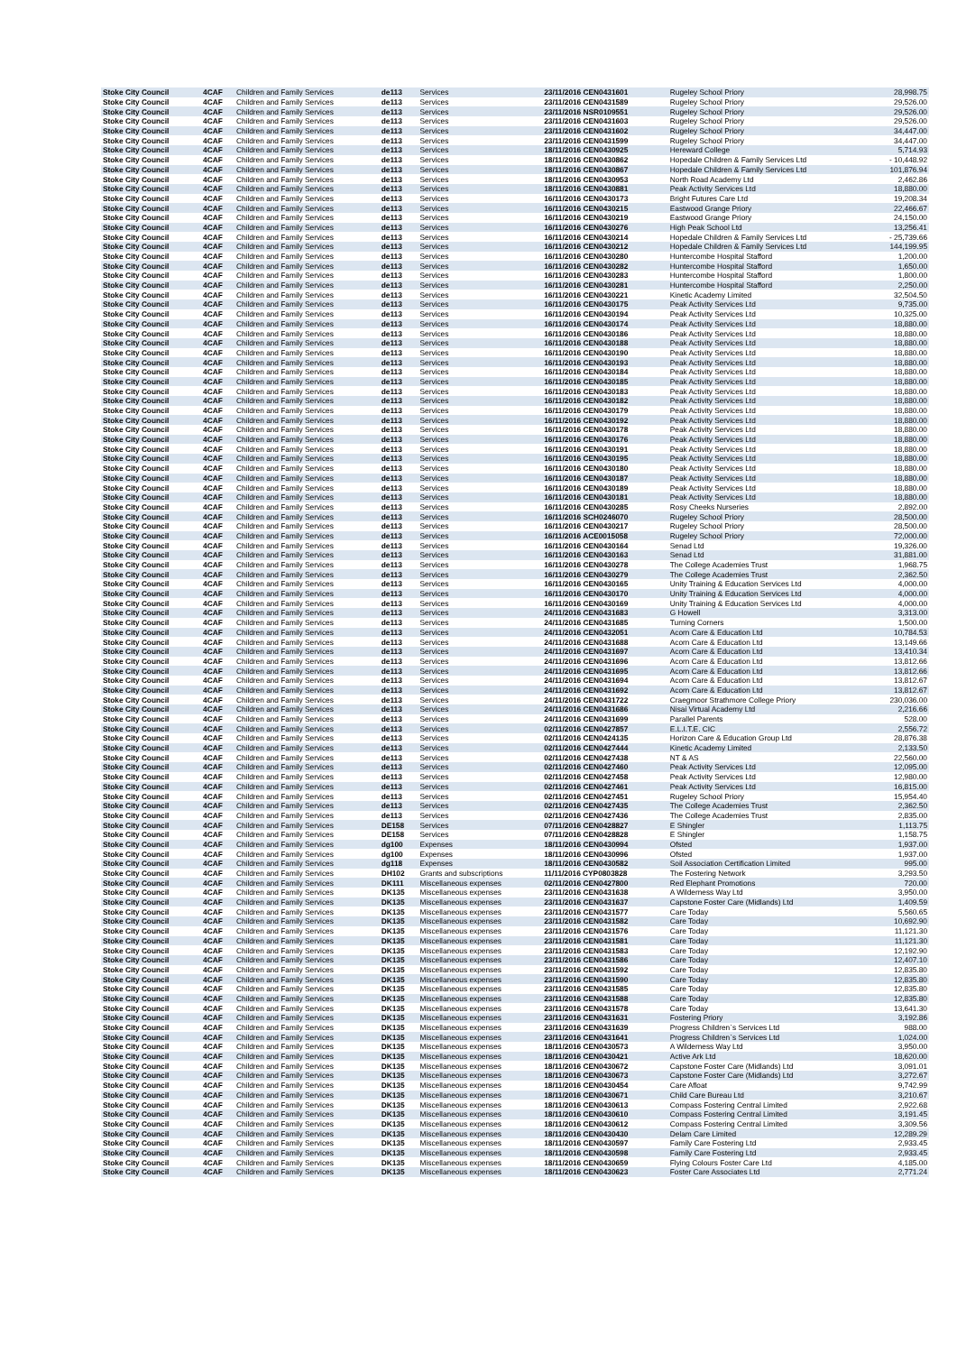| Stoke City Council | 4CAF | Children and Family Services | de113 | Services | 23/11/2016 CEN0431601 | Rugeley School Priory | 28,998.75 |
| Stoke City Council | 4CAF | Children and Family Services | de113 | Services | 23/11/2016 CEN0431589 | Rugeley School Priory | 29,526.00 |
| Stoke City Council | 4CAF | Children and Family Services | de113 | Services | 23/11/2016 NSR0109551 | Rugeley School Priory | 29,526.00 |
| Stoke City Council | 4CAF | Children and Family Services | de113 | Services | 23/11/2016 CEN0431603 | Rugeley School Priory | 29,526.00 |
| Stoke City Council | 4CAF | Children and Family Services | de113 | Services | 23/11/2016 CEN0431602 | Rugeley School Priory | 34,447.00 |
| Stoke City Council | 4CAF | Children and Family Services | de113 | Services | 23/11/2016 CEN0431599 | Rugeley School Priory | 34,447.00 |
| Stoke City Council | 4CAF | Children and Family Services | de113 | Services | 18/11/2016 CEN0430925 | Hereward College | 5,714.93 |
| Stoke City Council | 4CAF | Children and Family Services | de113 | Services | 18/11/2016 CEN0430862 | Hopedale Children & Family Services Ltd | - 10,448.92 |
| Stoke City Council | 4CAF | Children and Family Services | de113 | Services | 18/11/2016 CEN0430867 | Hopedale Children & Family Services Ltd | 101,876.94 |
| Stoke City Council | 4CAF | Children and Family Services | de113 | Services | 18/11/2016 CEN0430953 | North Road Academy Ltd | 2,462.86 |
| Stoke City Council | 4CAF | Children and Family Services | de113 | Services | 18/11/2016 CEN0430881 | Peak Activity Services Ltd | 18,880.00 |
| Stoke City Council | 4CAF | Children and Family Services | de113 | Services | 16/11/2016 CEN0430173 | Bright Futures Care Ltd | 19,208.34 |
| Stoke City Council | 4CAF | Children and Family Services | de113 | Services | 16/11/2016 CEN0430215 | Eastwood Grange Priory | 22,466.67 |
| Stoke City Council | 4CAF | Children and Family Services | de113 | Services | 16/11/2016 CEN0430219 | Eastwood Grange Priory | 24,150.00 |
| Stoke City Council | 4CAF | Children and Family Services | de113 | Services | 16/11/2016 CEN0430276 | High Peak School Ltd | 13,256.41 |
| Stoke City Council | 4CAF | Children and Family Services | de113 | Services | 16/11/2016 CEN0430214 | Hopedale Children & Family Services Ltd | - 25,739.66 |
| Stoke City Council | 4CAF | Children and Family Services | de113 | Services | 16/11/2016 CEN0430212 | Hopedale Children & Family Services Ltd | 144,199.95 |
| Stoke City Council | 4CAF | Children and Family Services | de113 | Services | 16/11/2016 CEN0430280 | Huntercombe Hospital Stafford | 1,200.00 |
| Stoke City Council | 4CAF | Children and Family Services | de113 | Services | 16/11/2016 CEN0430282 | Huntercombe Hospital Stafford | 1,650.00 |
| Stoke City Council | 4CAF | Children and Family Services | de113 | Services | 16/11/2016 CEN0430283 | Huntercombe Hospital Stafford | 1,800.00 |
| Stoke City Council | 4CAF | Children and Family Services | de113 | Services | 16/11/2016 CEN0430281 | Huntercombe Hospital Stafford | 2,250.00 |
| Stoke City Council | 4CAF | Children and Family Services | de113 | Services | 16/11/2016 CEN0430221 | Kinetic Academy Limited | 32,504.50 |
| Stoke City Council | 4CAF | Children and Family Services | de113 | Services | 16/11/2016 CEN0430175 | Peak Activity Services Ltd | 9,735.00 |
| Stoke City Council | 4CAF | Children and Family Services | de113 | Services | 16/11/2016 CEN0430194 | Peak Activity Services Ltd | 10,325.00 |
| Stoke City Council | 4CAF | Children and Family Services | de113 | Services | 16/11/2016 CEN0430174 | Peak Activity Services Ltd | 18,880.00 |
| Stoke City Council | 4CAF | Children and Family Services | de113 | Services | 16/11/2016 CEN0430186 | Peak Activity Services Ltd | 18,880.00 |
| Stoke City Council | 4CAF | Children and Family Services | de113 | Services | 16/11/2016 CEN0430188 | Peak Activity Services Ltd | 18,880.00 |
| Stoke City Council | 4CAF | Children and Family Services | de113 | Services | 16/11/2016 CEN0430190 | Peak Activity Services Ltd | 18,880.00 |
| Stoke City Council | 4CAF | Children and Family Services | de113 | Services | 16/11/2016 CEN0430193 | Peak Activity Services Ltd | 18,880.00 |
| Stoke City Council | 4CAF | Children and Family Services | de113 | Services | 16/11/2016 CEN0430184 | Peak Activity Services Ltd | 18,880.00 |
| Stoke City Council | 4CAF | Children and Family Services | de113 | Services | 16/11/2016 CEN0430185 | Peak Activity Services Ltd | 18,880.00 |
| Stoke City Council | 4CAF | Children and Family Services | de113 | Services | 16/11/2016 CEN0430183 | Peak Activity Services Ltd | 18,880.00 |
| Stoke City Council | 4CAF | Children and Family Services | de113 | Services | 16/11/2016 CEN0430182 | Peak Activity Services Ltd | 18,880.00 |
| Stoke City Council | 4CAF | Children and Family Services | de113 | Services | 16/11/2016 CEN0430179 | Peak Activity Services Ltd | 18,880.00 |
| Stoke City Council | 4CAF | Children and Family Services | de113 | Services | 16/11/2016 CEN0430192 | Peak Activity Services Ltd | 18,880.00 |
| Stoke City Council | 4CAF | Children and Family Services | de113 | Services | 16/11/2016 CEN0430178 | Peak Activity Services Ltd | 18,880.00 |
| Stoke City Council | 4CAF | Children and Family Services | de113 | Services | 16/11/2016 CEN0430176 | Peak Activity Services Ltd | 18,880.00 |
| Stoke City Council | 4CAF | Children and Family Services | de113 | Services | 16/11/2016 CEN0430191 | Peak Activity Services Ltd | 18,880.00 |
| Stoke City Council | 4CAF | Children and Family Services | de113 | Services | 16/11/2016 CEN0430195 | Peak Activity Services Ltd | 18,880.00 |
| Stoke City Council | 4CAF | Children and Family Services | de113 | Services | 16/11/2016 CEN0430180 | Peak Activity Services Ltd | 18,880.00 |
| Stoke City Council | 4CAF | Children and Family Services | de113 | Services | 16/11/2016 CEN0430187 | Peak Activity Services Ltd | 18,880.00 |
| Stoke City Council | 4CAF | Children and Family Services | de113 | Services | 16/11/2016 CEN0430189 | Peak Activity Services Ltd | 18,880.00 |
| Stoke City Council | 4CAF | Children and Family Services | de113 | Services | 16/11/2016 CEN0430181 | Peak Activity Services Ltd | 18,880.00 |
| Stoke City Council | 4CAF | Children and Family Services | de113 | Services | 16/11/2016 CEN0430285 | Rosy Cheeks Nurseries | 2,892.00 |
| Stoke City Council | 4CAF | Children and Family Services | de113 | Services | 16/11/2016 SCH0246070 | Rugeley School Priory | 28,500.00 |
| Stoke City Council | 4CAF | Children and Family Services | de113 | Services | 16/11/2016 CEN0430217 | Rugeley School Priory | 28,500.00 |
| Stoke City Council | 4CAF | Children and Family Services | de113 | Services | 16/11/2016 ACE0015058 | Rugeley School Priory | 72,000.00 |
| Stoke City Council | 4CAF | Children and Family Services | de113 | Services | 16/11/2016 CEN0430164 | Senad Ltd | 19,326.00 |
| Stoke City Council | 4CAF | Children and Family Services | de113 | Services | 16/11/2016 CEN0430163 | Senad Ltd | 31,881.00 |
| Stoke City Council | 4CAF | Children and Family Services | de113 | Services | 16/11/2016 CEN0430278 | The College Academies Trust | 1,968.75 |
| Stoke City Council | 4CAF | Children and Family Services | de113 | Services | 16/11/2016 CEN0430279 | The College Academies Trust | 2,362.50 |
| Stoke City Council | 4CAF | Children and Family Services | de113 | Services | 16/11/2016 CEN0430165 | Unity Training & Education Services Ltd | 4,000.00 |
| Stoke City Council | 4CAF | Children and Family Services | de113 | Services | 16/11/2016 CEN0430170 | Unity Training & Education Services Ltd | 4,000.00 |
| Stoke City Council | 4CAF | Children and Family Services | de113 | Services | 16/11/2016 CEN0430169 | Unity Training & Education Services Ltd | 4,000.00 |
| Stoke City Council | 4CAF | Children and Family Services | de113 | Services | 24/11/2016 CEN0431683 | G Howell | 3,313.00 |
| Stoke City Council | 4CAF | Children and Family Services | de113 | Services | 24/11/2016 CEN0431685 | Turning Corners | 1,500.00 |
| Stoke City Council | 4CAF | Children and Family Services | de113 | Services | 24/11/2016 CEN0432051 | Acorn Care & Education Ltd | 10,784.53 |
| Stoke City Council | 4CAF | Children and Family Services | de113 | Services | 24/11/2016 CEN0431688 | Acorn Care & Education Ltd | 13,149.66 |
| Stoke City Council | 4CAF | Children and Family Services | de113 | Services | 24/11/2016 CEN0431697 | Acorn Care & Education Ltd | 13,410.34 |
| Stoke City Council | 4CAF | Children and Family Services | de113 | Services | 24/11/2016 CEN0431696 | Acorn Care & Education Ltd | 13,812.66 |
| Stoke City Council | 4CAF | Children and Family Services | de113 | Services | 24/11/2016 CEN0431695 | Acorn Care & Education Ltd | 13,812.66 |
| Stoke City Council | 4CAF | Children and Family Services | de113 | Services | 24/11/2016 CEN0431694 | Acorn Care & Education Ltd | 13,812.67 |
| Stoke City Council | 4CAF | Children and Family Services | de113 | Services | 24/11/2016 CEN0431692 | Acorn Care & Education Ltd | 13,812.67 |
| Stoke City Council | 4CAF | Children and Family Services | de113 | Services | 24/11/2016 CEN0431722 | Craegmoor Strathmore College Priory | 230,036.00 |
| Stoke City Council | 4CAF | Children and Family Services | de113 | Services | 24/11/2016 CEN0431686 | Nisai Virtual Academy Ltd | 2,216.66 |
| Stoke City Council | 4CAF | Children and Family Services | de113 | Services | 24/11/2016 CEN0431699 | Parallel Parents | 528.00 |
| Stoke City Council | 4CAF | Children and Family Services | de113 | Services | 02/11/2016 CEN0427857 | E.L.I.T.E. CIC | 2,556.72 |
| Stoke City Council | 4CAF | Children and Family Services | de113 | Services | 02/11/2016 CEN0424135 | Horizon Care & Education Group Ltd | 28,876.38 |
| Stoke City Council | 4CAF | Children and Family Services | de113 | Services | 02/11/2016 CEN0427444 | Kinetic Academy Limited | 2,133.50 |
| Stoke City Council | 4CAF | Children and Family Services | de113 | Services | 02/11/2016 CEN0427438 | NT & AS | 22,560.00 |
| Stoke City Council | 4CAF | Children and Family Services | de113 | Services | 02/11/2016 CEN0427460 | Peak Activity Services Ltd | 12,095.00 |
| Stoke City Council | 4CAF | Children and Family Services | de113 | Services | 02/11/2016 CEN0427458 | Peak Activity Services Ltd | 12,980.00 |
| Stoke City Council | 4CAF | Children and Family Services | de113 | Services | 02/11/2016 CEN0427461 | Peak Activity Services Ltd | 16,815.00 |
| Stoke City Council | 4CAF | Children and Family Services | de113 | Services | 02/11/2016 CEN0427451 | Rugeley School Priory | 15,954.40 |
| Stoke City Council | 4CAF | Children and Family Services | de113 | Services | 02/11/2016 CEN0427435 | The College Academies Trust | 2,362.50 |
| Stoke City Council | 4CAF | Children and Family Services | de113 | Services | 02/11/2016 CEN0427436 | The College Academies Trust | 2,835.00 |
| Stoke City Council | 4CAF | Children and Family Services | DE158 | Services | 07/11/2016 CEN0428827 | E Shingler | 1,113.75 |
| Stoke City Council | 4CAF | Children and Family Services | DE158 | Services | 07/11/2016 CEN0428828 | E Shingler | 1,158.75 |
| Stoke City Council | 4CAF | Children and Family Services | dg100 | Expenses | 18/11/2016 CEN0430994 | Ofsted | 1,937.00 |
| Stoke City Council | 4CAF | Children and Family Services | dg100 | Expenses | 18/11/2016 CEN0430996 | Ofsted | 1,937.00 |
| Stoke City Council | 4CAF | Children and Family Services | dg118 | Expenses | 18/11/2016 CEN0430582 | Soil Association Certification Limited | 995.00 |
| Stoke City Council | 4CAF | Children and Family Services | DH102 | Grants and subscriptions | 11/11/2016 CYP0803828 | The Fostering Network | 3,293.50 |
| Stoke City Council | 4CAF | Children and Family Services | DK111 | Miscellaneous expenses | 02/11/2016 CEN0427800 | Red Elephant Promotions | 720.00 |
| Stoke City Council | 4CAF | Children and Family Services | DK135 | Miscellaneous expenses | 23/11/2016 CEN0431638 | A Wilderness Way Ltd | 3,950.00 |
| Stoke City Council | 4CAF | Children and Family Services | DK135 | Miscellaneous expenses | 23/11/2016 CEN0431637 | Capstone Foster Care (Midlands) Ltd | 1,409.59 |
| Stoke City Council | 4CAF | Children and Family Services | DK135 | Miscellaneous expenses | 23/11/2016 CEN0431577 | Care Today | 5,560.65 |
| Stoke City Council | 4CAF | Children and Family Services | DK135 | Miscellaneous expenses | 23/11/2016 CEN0431582 | Care Today | 10,692.90 |
| Stoke City Council | 4CAF | Children and Family Services | DK135 | Miscellaneous expenses | 23/11/2016 CEN0431576 | Care Today | 11,121.30 |
| Stoke City Council | 4CAF | Children and Family Services | DK135 | Miscellaneous expenses | 23/11/2016 CEN0431581 | Care Today | 11,121.30 |
| Stoke City Council | 4CAF | Children and Family Services | DK135 | Miscellaneous expenses | 23/11/2016 CEN0431583 | Care Today | 12,192.90 |
| Stoke City Council | 4CAF | Children and Family Services | DK135 | Miscellaneous expenses | 23/11/2016 CEN0431586 | Care Today | 12,407.10 |
| Stoke City Council | 4CAF | Children and Family Services | DK135 | Miscellaneous expenses | 23/11/2016 CEN0431592 | Care Today | 12,835.80 |
| Stoke City Council | 4CAF | Children and Family Services | DK135 | Miscellaneous expenses | 23/11/2016 CEN0431590 | Care Today | 12,835.80 |
| Stoke City Council | 4CAF | Children and Family Services | DK135 | Miscellaneous expenses | 23/11/2016 CEN0431585 | Care Today | 12,835.80 |
| Stoke City Council | 4CAF | Children and Family Services | DK135 | Miscellaneous expenses | 23/11/2016 CEN0431588 | Care Today | 12,835.80 |
| Stoke City Council | 4CAF | Children and Family Services | DK135 | Miscellaneous expenses | 23/11/2016 CEN0431578 | Care Today | 13,641.30 |
| Stoke City Council | 4CAF | Children and Family Services | DK135 | Miscellaneous expenses | 23/11/2016 CEN0431631 | Fostering Priory | 3,192.86 |
| Stoke City Council | 4CAF | Children and Family Services | DK135 | Miscellaneous expenses | 23/11/2016 CEN0431639 | Progress Children`s Services Ltd | 988.00 |
| Stoke City Council | 4CAF | Children and Family Services | DK135 | Miscellaneous expenses | 23/11/2016 CEN0431641 | Progress Children`s Services Ltd | 1,024.00 |
| Stoke City Council | 4CAF | Children and Family Services | DK135 | Miscellaneous expenses | 18/11/2016 CEN0430573 | A Wilderness Way Ltd | 3,950.00 |
| Stoke City Council | 4CAF | Children and Family Services | DK135 | Miscellaneous expenses | 18/11/2016 CEN0430421 | Active Ark Ltd | 18,620.00 |
| Stoke City Council | 4CAF | Children and Family Services | DK135 | Miscellaneous expenses | 18/11/2016 CEN0430672 | Capstone Foster Care (Midlands) Ltd | 3,091.01 |
| Stoke City Council | 4CAF | Children and Family Services | DK135 | Miscellaneous expenses | 18/11/2016 CEN0430673 | Capstone Foster Care (Midlands) Ltd | 3,272.67 |
| Stoke City Council | 4CAF | Children and Family Services | DK135 | Miscellaneous expenses | 18/11/2016 CEN0430454 | Care Afloat | 9,742.99 |
| Stoke City Council | 4CAF | Children and Family Services | DK135 | Miscellaneous expenses | 18/11/2016 CEN0430671 | Child Care Bureau Ltd | 3,210.67 |
| Stoke City Council | 4CAF | Children and Family Services | DK135 | Miscellaneous expenses | 18/11/2016 CEN0430613 | Compass Fostering Central Limited | 2,922.68 |
| Stoke City Council | 4CAF | Children and Family Services | DK135 | Miscellaneous expenses | 18/11/2016 CEN0430610 | Compass Fostering Central Limited | 3,191.45 |
| Stoke City Council | 4CAF | Children and Family Services | DK135 | Miscellaneous expenses | 18/11/2016 CEN0430612 | Compass Fostering Central Limited | 3,309.56 |
| Stoke City Council | 4CAF | Children and Family Services | DK135 | Miscellaneous expenses | 18/11/2016 CEN0430430 | Delam Care Limited | 12,289.29 |
| Stoke City Council | 4CAF | Children and Family Services | DK135 | Miscellaneous expenses | 18/11/2016 CEN0430597 | Family Care Fostering Ltd | 2,933.45 |
| Stoke City Council | 4CAF | Children and Family Services | DK135 | Miscellaneous expenses | 18/11/2016 CEN0430598 | Family Care Fostering Ltd | 2,933.45 |
| Stoke City Council | 4CAF | Children and Family Services | DK135 | Miscellaneous expenses | 18/11/2016 CEN0430659 | Flying Colours Foster Care Ltd | 4,185.00 |
| Stoke City Council | 4CAF | Children and Family Services | DK135 | Miscellaneous expenses | 18/11/2016 CEN0430623 | Foster Care Associates Ltd | 2,771.24 |